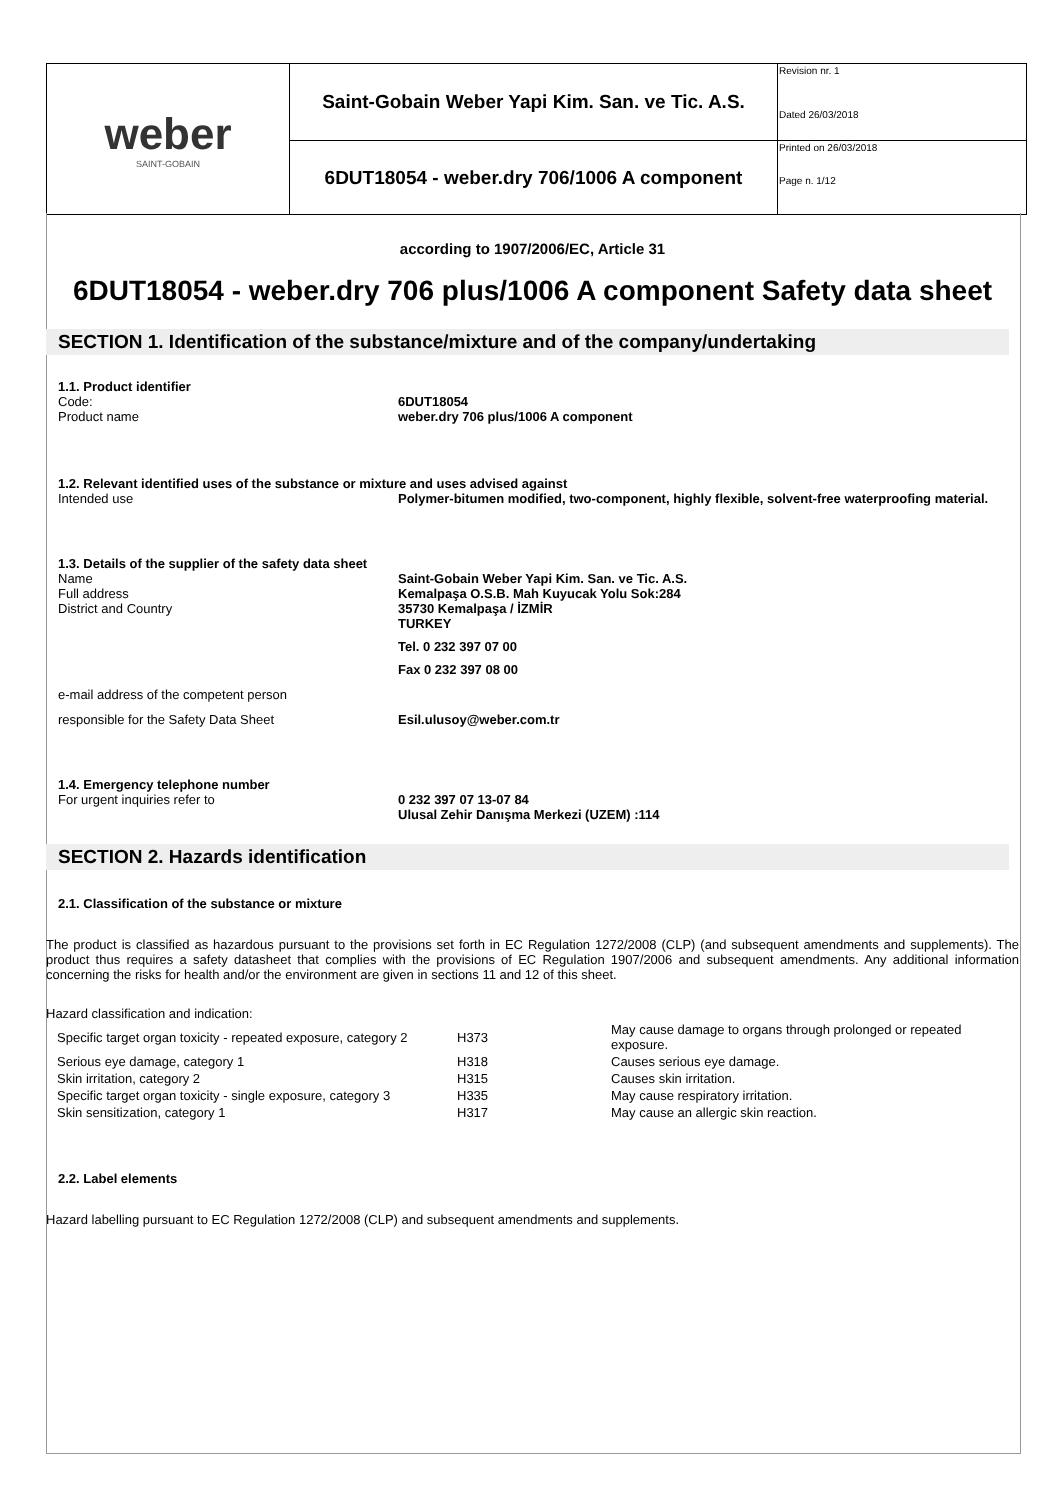| weber SAINT-GOBAIN | Saint-Gobain Weber Yapi Kim. San. ve Tic. A.S. | Revision nr. 1 Dated 26/03/2018 |
| | 6DUT18054 - weber.dry 706/1006 A component | Printed on 26/03/2018 Page n. 1/12 |
according to 1907/2006/EC, Article 31
6DUT18054 - weber.dry 706 plus/1006 A component Safety data sheet
SECTION 1. Identification of the substance/mixture and of the company/undertaking
1.1. Product identifier
Code: 6DUT18054
Product name weber.dry 706 plus/1006 A component
1.2. Relevant identified uses of the substance or mixture and uses advised against
Intended use Polymer-bitumen modified, two-component, highly flexible, solvent-free waterproofing material.
1.3. Details of the supplier of the safety data sheet
Name Saint-Gobain Weber Yapi Kim. San. ve Tic. A.S.
Full address Kemalpaşa O.S.B. Mah Kuyucak Yolu Sok:284
District and Country 35730 Kemalpaşa / İZMİR
TURKEY
Tel. 0 232 397 07 00
Fax 0 232 397 08 00
e-mail address of the competent person
responsible for the Safety Data Sheet Esil.ulusoy@weber.com.tr
1.4. Emergency telephone number
For urgent inquiries refer to 0 232 397 07 13-07 84
Ulusal Zehir Danışma Merkezi (UZEM) :114
SECTION 2. Hazards identification
2.1. Classification of the substance or mixture
The product is classified as hazardous pursuant to the provisions set forth in EC Regulation 1272/2008 (CLP) (and subsequent amendments and supplements). The product thus requires a safety datasheet that complies with the provisions of EC Regulation 1907/2006 and subsequent amendments. Any additional information concerning the risks for health and/or the environment are given in sections 11 and 12 of this sheet.
Hazard classification and indication:
| Specific target organ toxicity - repeated exposure, category 2 | H373 | May cause damage to organs through prolonged or repeated exposure. |
| Serious eye damage, category 1 | H318 | Causes serious eye damage. |
| Skin irritation, category 2 | H315 | Causes skin irritation. |
| Specific target organ toxicity - single exposure, category 3 | H335 | May cause respiratory irritation. |
| Skin sensitization, category 1 | H317 | May cause an allergic skin reaction. |
2.2. Label elements
Hazard labelling pursuant to EC Regulation 1272/2008 (CLP) and subsequent amendments and supplements.